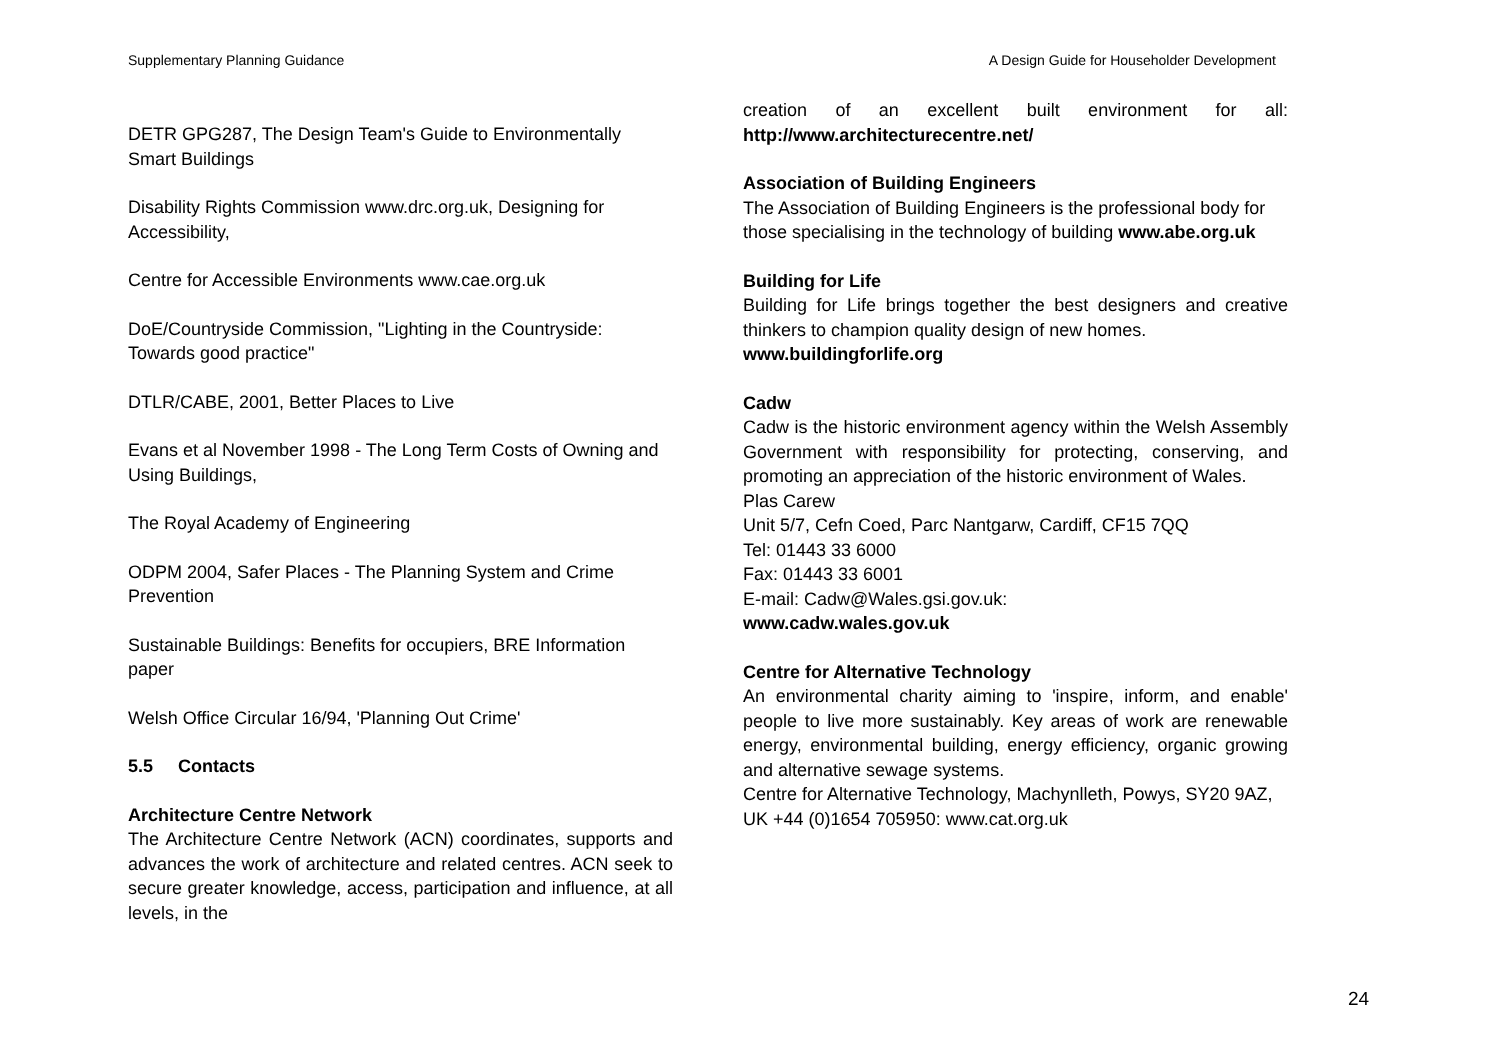Supplementary Planning Guidance A Design Guide for Householder Development
DETR GPG287, The Design Team's Guide to Environmentally Smart Buildings
Disability Rights Commission www.drc.org.uk, Designing for Accessibility,
Centre for Accessible Environments www.cae.org.uk
DoE/Countryside Commission, "Lighting in the Countryside: Towards good practice"
DTLR/CABE, 2001, Better Places to Live
Evans et al November 1998 - The Long Term Costs of Owning and Using Buildings,
The Royal Academy of Engineering
ODPM 2004, Safer Places - The Planning System and Crime Prevention
Sustainable Buildings: Benefits for occupiers, BRE Information paper
Welsh Office Circular 16/94, 'Planning Out Crime'
5.5 Contacts
Architecture Centre Network
The Architecture Centre Network (ACN) coordinates, supports and advances the work of architecture and related centres. ACN seek to secure greater knowledge, access, participation and influence, at all levels, in the
creation of an excellent built environment for all: http://www.architecturecentre.net/
Association of Building Engineers
The Association of Building Engineers is the professional body for those specialising in the technology of building www.abe.org.uk
Building for Life
Building for Life brings together the best designers and creative thinkers to champion quality design of new homes.
www.buildingforlife.org
Cadw
Cadw is the historic environment agency within the Welsh Assembly Government with responsibility for protecting, conserving, and promoting an appreciation of the historic environment of Wales.
Plas Carew
Unit 5/7, Cefn Coed, Parc Nantgarw, Cardiff, CF15 7QQ
Tel: 01443 33 6000
Fax: 01443 33 6001
E-mail: Cadw@Wales.gsi.gov.uk:
www.cadw.wales.gov.uk
Centre for Alternative Technology
An environmental charity aiming to 'inspire, inform, and enable' people to live more sustainably. Key areas of work are renewable energy, environmental building, energy efficiency, organic growing and alternative sewage systems.
Centre for Alternative Technology, Machynlleth, Powys, SY20 9AZ, UK +44 (0)1654 705950: www.cat.org.uk
24